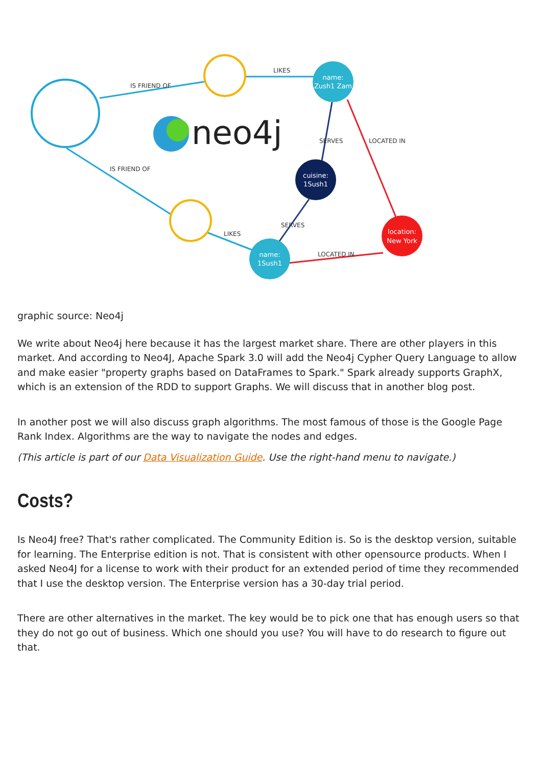neo4j
name:
Zush1 Zam
cuisine:
1Sush1
name:
1Sush1
location:
New York
IS FRIEND OF
LIKES
IS FRIEND OF
LIKES
SERVES
SERVES
LOCATED IN
LOCATED IN
graphic source: Neo4j
We write about Neo4j here because it has the largest market share. There are other players in this market. And according to Neo4J, Apache Spark 3.0 will add the Neo4j Cypher Query Language to allow and make easier "property graphs based on DataFrames to Spark." Spark already supports GraphX, which is an extension of the RDD to support Graphs. We will discuss that in another blog post.
In another post we will also discuss graph algorithms. The most famous of those is the Google Page Rank Index. Algorithms are the way to navigate the nodes and edges.
(This article is part of our Data Visualization Guide. Use the right-hand menu to navigate.)
Costs?
Is Neo4J free? That's rather complicated. The Community Edition is. So is the desktop version, suitable for learning. The Enterprise edition is not. That is consistent with other opensource products. When I asked Neo4J for a license to work with their product for an extended period of time they recommended that I use the desktop version. The Enterprise version has a 30-day trial period.
There are other alternatives in the market. The key would be to pick one that has enough users so that they do not go out of business. Which one should you use? You will have to do research to figure out that.